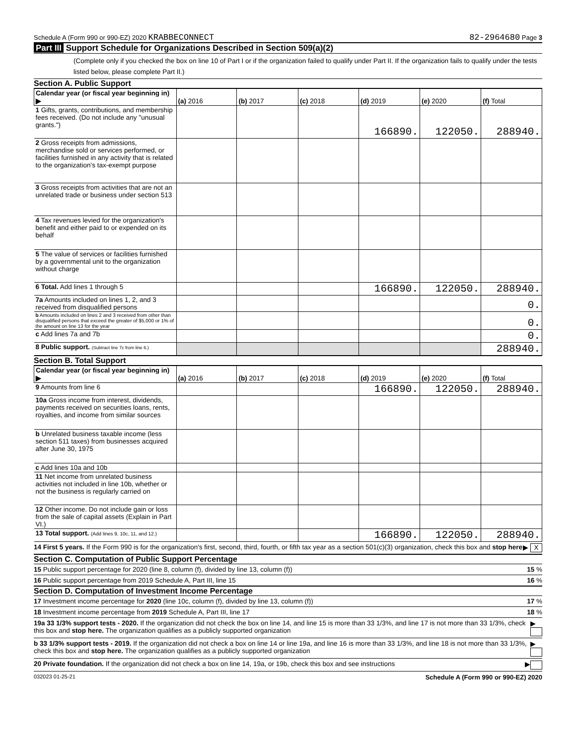Schedule A (Form 990 or 990-EZ) 2020 KRABBECONNECT
82-2964680 Page 3
Part III Support Schedule for Organizations Described in Section 509(a)(2)
(Complete only if you checked the box on line 10 of Part I or if the organization failed to qualify under Part II. If the organization fails to qualify under the tests listed below, please complete Part II.)
Section A. Public Support
| Calendar year (or fiscal year beginning in) ▶ | (a) 2016 | (b) 2017 | (c) 2018 | (d) 2019 | (e) 2020 | (f) Total |
| --- | --- | --- | --- | --- | --- | --- |
| 1 Gifts, grants, contributions, and membership fees received. (Do not include any "unusual grants.") | | | | 166890. | 122050. | 288940. |
| 2 Gross receipts from admissions, merchandise sold or services performed, or facilities furnished in any activity that is related to the organization's tax-exempt purpose | | | | | | |
| 3 Gross receipts from activities that are not an unrelated trade or business under section 513 | | | | | | |
| 4 Tax revenues levied for the organization's benefit and either paid to or expended on its behalf | | | | | | |
| 5 The value of services or facilities furnished by a governmental unit to the organization without charge | | | | | | |
| 6 Total. Add lines 1 through 5 | | | | 166890. | 122050. | 288940. |
| 7a Amounts included on lines 1, 2, and 3 received from disqualified persons | | | | | | 0. |
| b Amounts included on lines 2 and 3 received from other than disqualified persons that exceed the greater of $5,000 or 1% of the amount on line 13 for the year | | | | | | 0. |
| c Add lines 7a and 7b | | | | | | 0. |
| 8 Public support. (Subtract line 7c from line 6.) | | | | | | 288940. |
Section B. Total Support
| Calendar year (or fiscal year beginning in) ▶ | (a) 2016 | (b) 2017 | (c) 2018 | (d) 2019 | (e) 2020 | (f) Total |
| --- | --- | --- | --- | --- | --- | --- |
| 9 Amounts from line 6 | | | | 166890. | 122050. | 288940. |
| 10a Gross income from interest, dividends, payments received on securities loans, rents, royalties, and income from similar sources | | | | | | |
| b Unrelated business taxable income (less section 511 taxes) from businesses acquired after June 30, 1975 | | | | | | |
| c Add lines 10a and 10b | | | | | | |
| 11 Net income from unrelated business activities not included in line 10b, whether or not the business is regularly carried on | | | | | | |
| 12 Other income. Do not include gain or loss from the sale of capital assets (Explain in Part VI.) | | | | | | |
| 13 Total support. (Add lines 9, 10c, 11, and 12.) | | | | 166890. | 122050. | 288940. |
14 First 5 years. If the Form 990 is for the organization's first, second, third, fourth, or fifth tax year as a section 501(c)(3) organization, check this box and stop here
▶ X
Section C. Computation of Public Support Percentage
15 Public support percentage for 2020 (line 8, column (f), divided by line 13, column (f))
15 %
16 Public support percentage from 2019 Schedule A, Part III, line 15
16 %
Section D. Computation of Investment Income Percentage
17 Investment income percentage for 2020 (line 10c, column (f), divided by line 13, column (f))
17 %
18 Investment income percentage from 2019 Schedule A, Part III, line 17
18 %
19a 33 1/3% support tests - 2020. If the organization did not check the box on line 14, and line 15 is more than 33 1/3%, and line 17 is not more than 33 1/3%, check this box and stop here. The organization qualifies as a publicly supported organization
▶
b 33 1/3% support tests - 2019. If the organization did not check a box on line 14 or line 19a, and line 16 is more than 33 1/3%, and line 18 is not more than 33 1/3%, check this box and stop here. The organization qualifies as a publicly supported organization
▶
20 Private foundation. If the organization did not check a box on line 14, 19a, or 19b, check this box and see instructions
▶
032023 01-25-21
Schedule A (Form 990 or 990-EZ) 2020